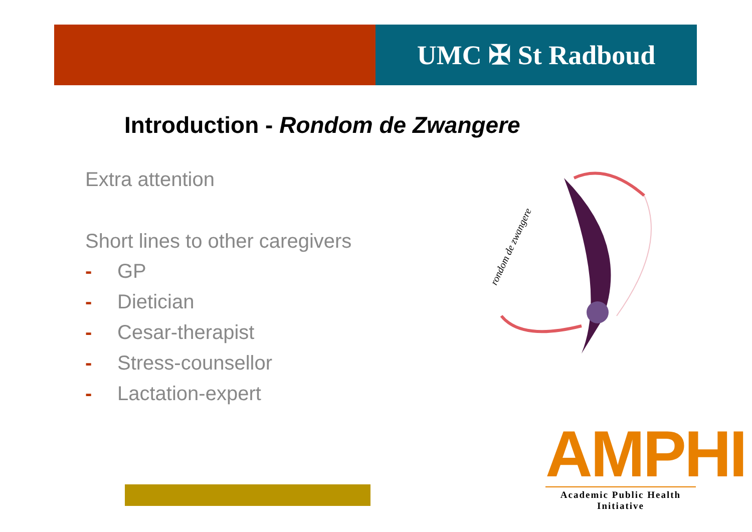UMC ✠ St Radboud
Introduction - Rondom de Zwangere
Extra attention
Short lines to other caregivers
- GP
- Dietician
- Cesar-therapist
- Stress-counsellor
- Lactation-expert
rondom de zwangere
AMPHI
Academic Public Health Initiative